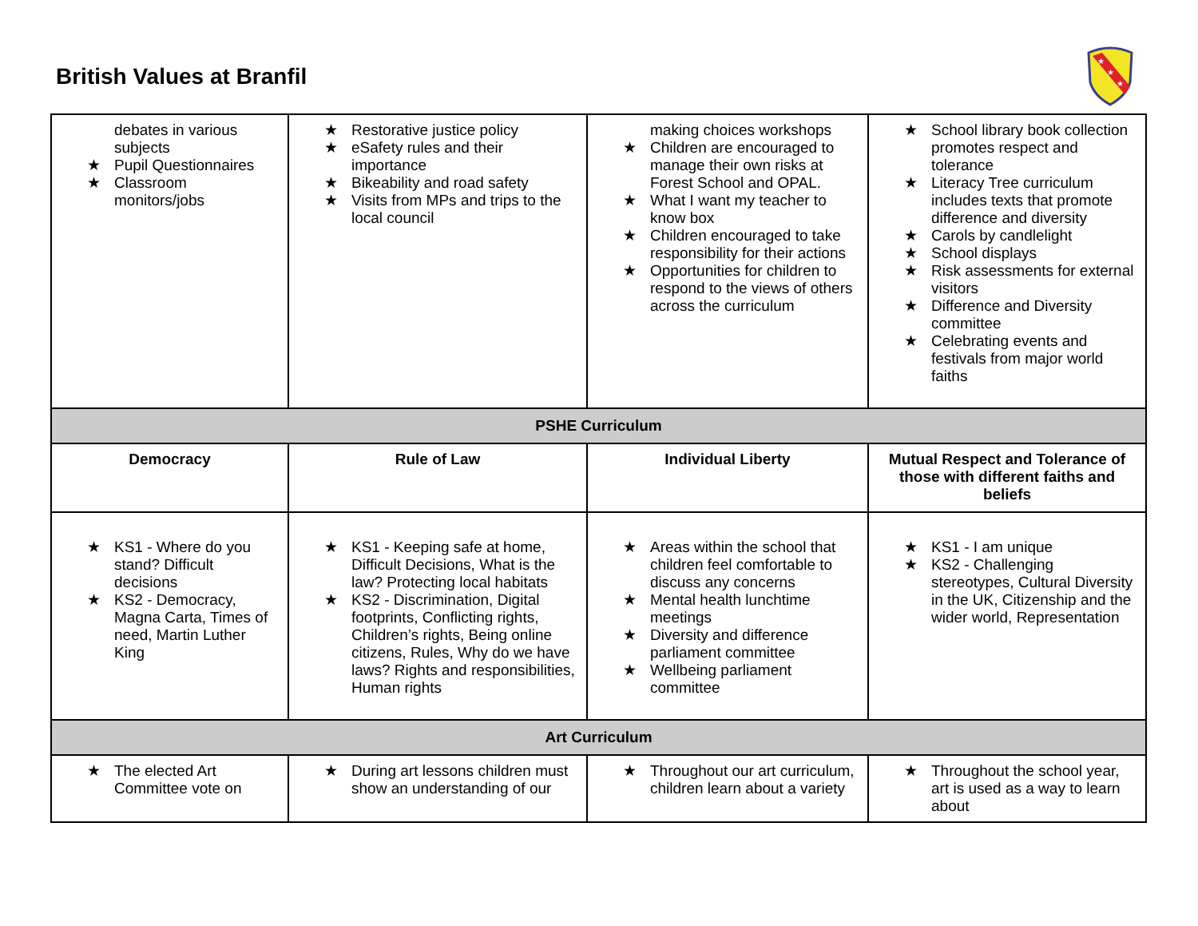British Values at Branfil
★
★
★
| debates in various subjects ★ Pupil Questionnaires ★ Classroom monitors/jobs | ★ Restorative justice policy ★ eSafety rules and their importance ★ Bikeability and road safety ★ Visits from MPs and trips to the local council | making choices workshops ★ Children are encouraged to manage their own risks at Forest School and OPAL. ★ What I want my teacher to know box ★ Children encouraged to take responsibility for their actions ★ Opportunities for children to respond to the views of others across the curriculum | ★ School library book collection promotes respect and tolerance ★ Literacy Tree curriculum includes texts that promote difference and diversity ★ Carols by candlelight ★ School displays ★ Risk assessments for external visitors ★ Difference and Diversity committee ★ Celebrating events and festivals from major world faiths |
| PSHE Curriculum | | | |
| Democracy | Rule of Law | Individual Liberty | Mutual Respect and Tolerance of those with different faiths and beliefs |
| ★ KS1 - Where do you stand? Difficult decisions ★ KS2 - Democracy, Magna Carta, Times of need, Martin Luther King | ★ KS1 - Keeping safe at home, Difficult Decisions, What is the law? Protecting local habitats ★ KS2 - Discrimination, Digital footprints, Conflicting rights, Children’s rights, Being online citizens, Rules, Why do we have laws? Rights and responsibilities, Human rights | ★ Areas within the school that children feel comfortable to discuss any concerns ★ Mental health lunchtime meetings ★ Diversity and difference parliament committee ★ Wellbeing parliament committee | ★ KS1 - I am unique ★ KS2 - Challenging stereotypes, Cultural Diversity in the UK, Citizenship and the wider world, Representation |
| Art Curriculum | | | |
| ★ The elected Art Committee vote on | ★ During art lessons children must show an understanding of our | ★ Throughout our art curriculum, children learn about a variety | ★ Throughout the school year, art is used as a way to learn about |